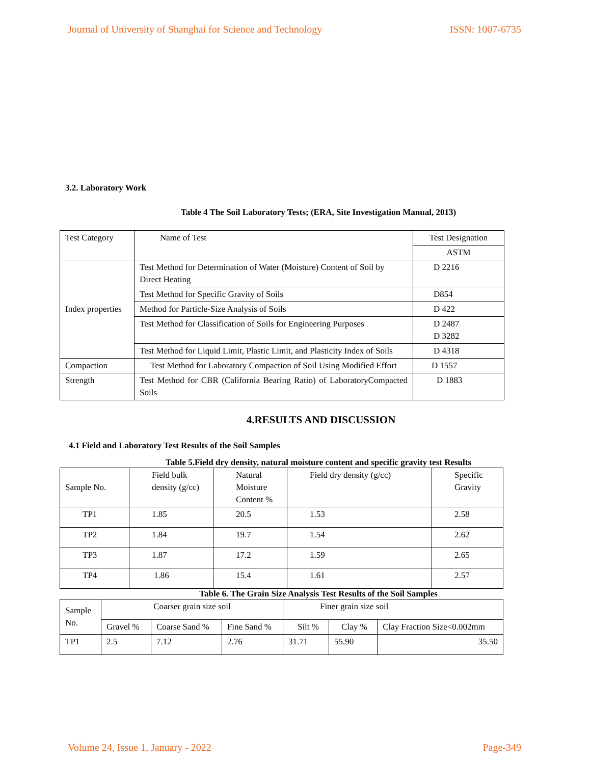Journal of University of Shanghai for Science and Technology ISSN: 1007-6735
3.2. Laboratory Work
Table 4 The Soil Laboratory Tests; (ERA, Site Investigation Manual, 2013)
| Test Category | Name of Test | Test Designation |
| | | ASTM |
| Index properties | Test Method for Determination of Water (Moisture) Content of Soil by Direct Heating | D 2216 |
| | Test Method for Specific Gravity of Soils | D854 |
| | Method for Particle-Size Analysis of Soils | D 422 |
| | Test Method for Classification of Soils for Engineering Purposes | D 2487 D 3282 |
| | Test Method for Liquid Limit, Plastic Limit, and Plasticity Index of Soils | D 4318 |
| Compaction | Test Method for Laboratory Compaction of Soil Using Modified Effort | D 1557 |
| Strength | Test Method for CBR (California Bearing Ratio) of LaboratoryCompacted Soils | D 1883 |
4.RESULTS AND DISCUSSION
4.1 Field and Laboratory Test Results of the Soil Samples
Table 5.Field dry density, natural moisture content and specific gravity test Results
| Sample No. | Field bulk density (g/cc) | Natural Moisture Content % | Field dry density (g/cc) | Specific Gravity |
| TP1 | 1.85 | 20.5 | 1.53 | 2.58 |
| TP2 | 1.84 | 19.7 | 1.54 | 2.62 |
| TP3 | 1.87 | 17.2 | 1.59 | 2.65 |
| TP4 | 1.86 | 15.4 | 1.61 | 2.57 |
Table 6. The Grain Size Analysis Test Results of the Soil Samples
| Sample No. | Coarser grain size soil | | | Finer grain size soil | | |
| | Gravel % | Coarse Sand % | Fine Sand % | Silt % | Clay % | Clay Fraction Size<0.002mm |
| TP1 | 2.5 | 7.12 | 2.76 | 31.71 | 55.90 | 35.50 |
Volume 24, Issue 1, January - 2022 Page-349